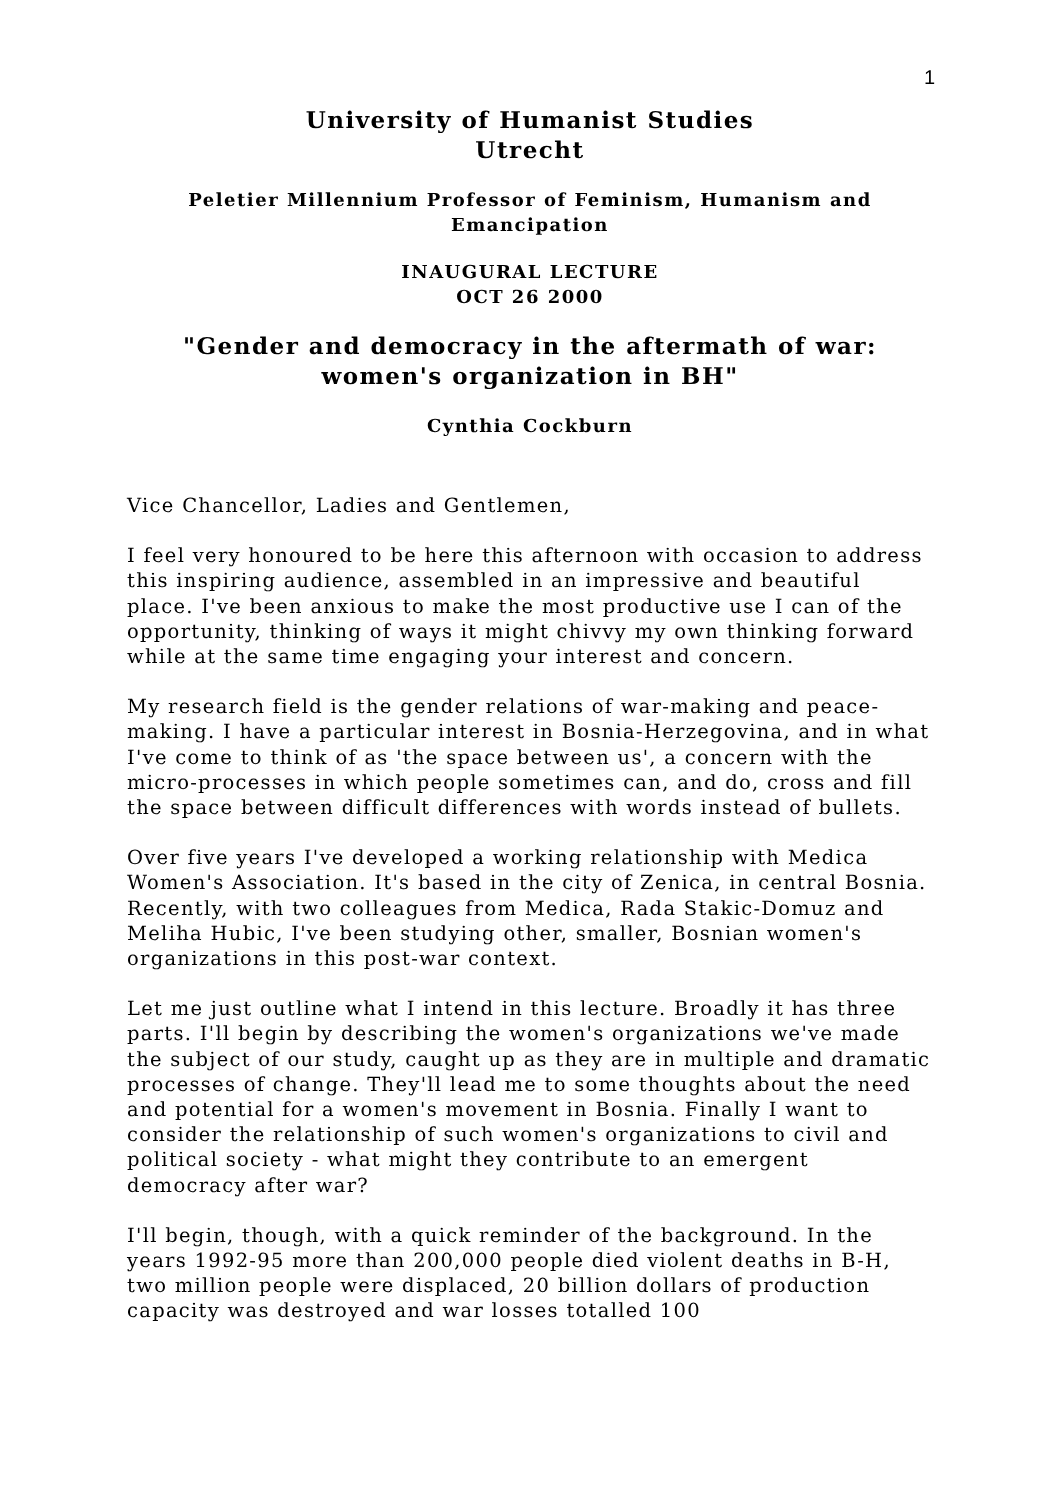1
University of Humanist Studies
Utrecht
Peletier Millennium Professor of Feminism, Humanism and Emancipation
INAUGURAL LECTURE
OCT 26 2000
"Gender and democracy in the aftermath of war: women's organization in BH"
Cynthia Cockburn
Vice Chancellor, Ladies and Gentlemen,
I feel very honoured to be here this afternoon with occasion to address this inspiring audience, assembled in an impressive and beautiful place. I've been anxious to make the most productive use I can of the opportunity, thinking of ways it might chivvy my own thinking forward while at the same time engaging your interest and concern.
My research field is the gender relations of war-making and peace-making. I have a particular interest in Bosnia-Herzegovina, and in what I've come to think of as 'the space between us', a concern with the micro-processes in which people sometimes can, and do, cross and fill the space between difficult differences with words instead of bullets.
Over five years I've developed a working relationship with Medica Women's Association. It's based in the city of Zenica, in central Bosnia. Recently, with two colleagues from Medica, Rada Stakic-Domuz and Meliha Hubic, I've been studying other, smaller, Bosnian women's organizations in this post-war context.
Let me just outline what I intend in this lecture. Broadly it has three parts. I'll begin by describing the women's organizations we've made the subject of our study, caught up as they are in multiple and dramatic processes of change. They'll lead me to some thoughts about the need and potential for a women's movement in Bosnia. Finally I want to consider the relationship of such women's organizations to civil and political society - what might they contribute to an emergent democracy after war?
I'll begin, though, with a quick reminder of the background. In the years 1992-95 more than 200,000 people died violent deaths in B-H, two million people were displaced, 20 billion dollars of production capacity was destroyed and war losses totalled 100